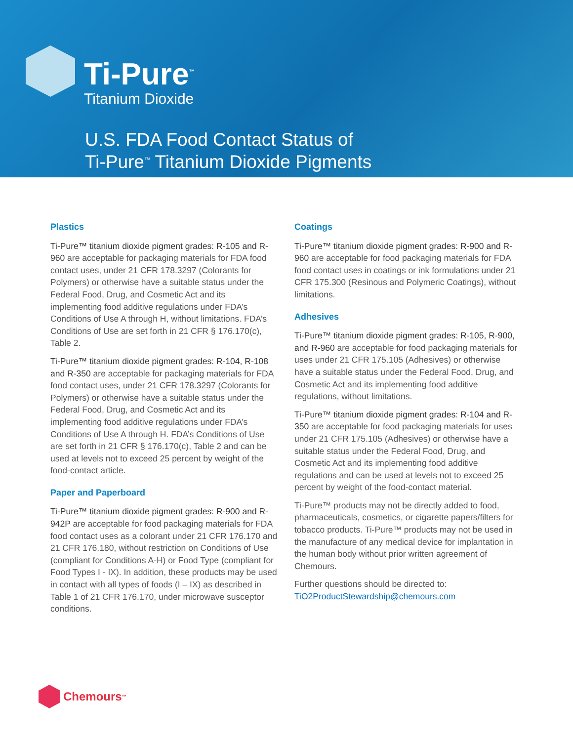Ti-Pure<sup>™</sup>
Titanium Dioxide
U.S. FDA Food Contact Status of
Ti-Pure<sup>™</sup> Titanium Dioxide Pigments
Plastics
Ti-Pure™ titanium dioxide pigment grades: R-105 and R-960 are acceptable for packaging materials for FDA food contact uses, under 21 CFR 178.3297 (Colorants for Polymers) or otherwise have a suitable status under the Federal Food, Drug, and Cosmetic Act and its implementing food additive regulations under FDA’s Conditions of Use A through H, without limitations. FDA’s Conditions of Use are set forth in 21 CFR § 176.170(c), Table 2.
Ti-Pure™ titanium dioxide pigment grades: R-104, R-108 and R-350 are acceptable for packaging materials for FDA food contact uses, under 21 CFR 178.3297 (Colorants for Polymers) or otherwise have a suitable status under the Federal Food, Drug, and Cosmetic Act and its implementing food additive regulations under FDA’s Conditions of Use A through H. FDA’s Conditions of Use are set forth in 21 CFR § 176.170(c), Table 2 and can be used at levels not to exceed 25 percent by weight of the food-contact article.
Paper and Paperboard
Ti-Pure™ titanium dioxide pigment grades: R-900 and R-942P are acceptable for food packaging materials for FDA food contact uses as a colorant under 21 CFR 176.170 and 21 CFR 176.180, without restriction on Conditions of Use (compliant for Conditions A-H) or Food Type (compliant for Food Types I - IX). In addition, these products may be used in contact with all types of foods (I – IX) as described in Table 1 of 21 CFR 176.170, under microwave susceptor conditions.
Coatings
Ti-Pure™ titanium dioxide pigment grades: R-900 and R-960 are acceptable for food packaging materials for FDA food contact uses in coatings or ink formulations under 21 CFR 175.300 (Resinous and Polymeric Coatings), without limitations.
Adhesives
Ti-Pure™ titanium dioxide pigment grades: R-105, R-900, and R-960 are acceptable for food packaging materials for uses under 21 CFR 175.105 (Adhesives) or otherwise have a suitable status under the Federal Food, Drug, and Cosmetic Act and its implementing food additive regulations, without limitations.
Ti-Pure™ titanium dioxide pigment grades: R-104 and R-350 are acceptable for food packaging materials for uses under 21 CFR 175.105 (Adhesives) or otherwise have a suitable status under the Federal Food, Drug, and Cosmetic Act and its implementing food additive regulations and can be used at levels not to exceed 25 percent by weight of the food-contact material.
Ti-Pure™ products may not be directly added to food, pharmaceuticals, cosmetics, or cigarette papers/filters for tobacco products. Ti-Pure™ products may not be used in the manufacture of any medical device for implantation in the human body without prior written agreement of Chemours.
Further questions should be directed to:
TiO2ProductStewardship@chemours.com
Chemours<sup>™</sup>